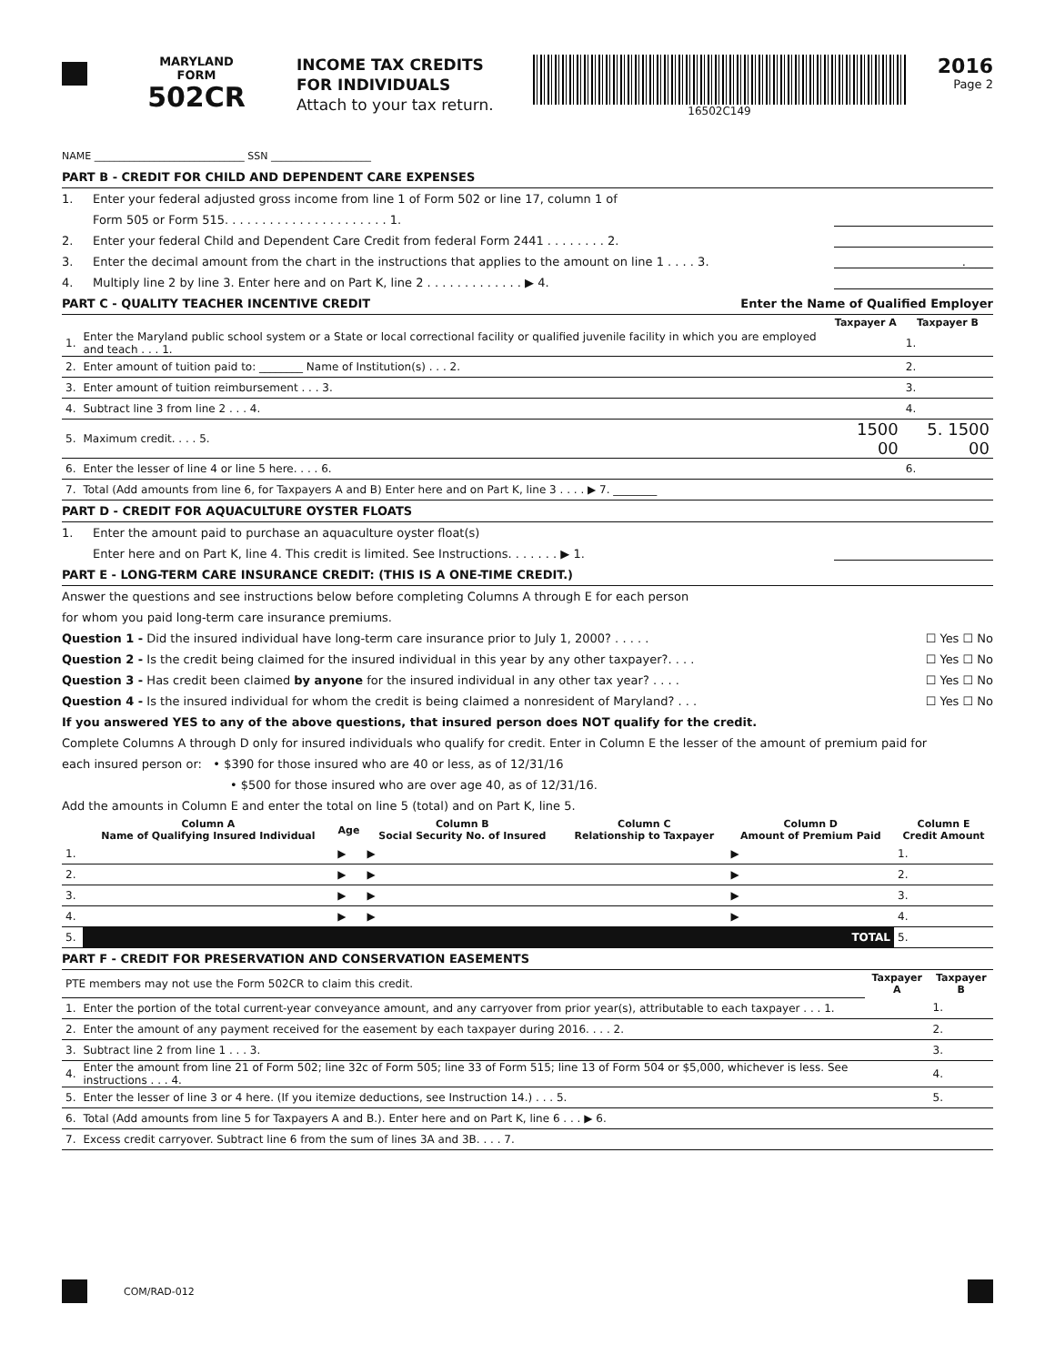MARYLAND
FORM
502CR
INCOME TAX CREDITS
FOR INDIVIDUALS
Attach to your tax return.
16502C149
2016
Page 2
NAME ______________________________ SSN ____________________
PART B - CREDIT FOR CHILD AND DEPENDENT CARE EXPENSES
1. Enter your federal adjusted gross income from line 1 of Form 502 or line 17, column 1 of
Form 505 or Form 515. . . . . . . . . . . . . . . . . . . . . . 1.
2. Enter your federal Child and Dependent Care Credit from federal Form 2441 . . . . . . . . 2.
3. Enter the decimal amount from the chart in the instructions that applies to the amount on line 1 . . . . 3.. ____
4. Multiply line 2 by line 3. Enter here and on Part K, line 2 . . . . . . . . . . . . . ▶ 4.
PART C - QUALITY TEACHER INCENTIVE CREDIT Enter the Name of Qualified Employer
| | | Taxpayer A | Taxpayer B |
| --- | --- | --- | --- |
| 1. | Enter the Maryland public school system or a State or local correctional facility or qualified juvenile facility in which you are employed and teach . . . 1. | | 1. |
| 2. | Enter amount of tuition paid to: ________ Name of Institution(s) . . . 2. | | 2. |
| 3. | Enter amount of tuition reimbursement . . . 3. | | 3. |
| 4. | Subtract line 3 from line 2 . . . 4. | | 4. |
| 5. | Maximum credit. . . . 5. | 1500 00 | 5. 1500 00 |
| 6. | Enter the lesser of line 4 or line 5 here. . . . 6. | | 6. |
| 7. | Total (Add amounts from line 6, for Taxpayers A and B) Enter here and on Part K, line 3 . . . . ▶ 7. ________ | | |
PART D - CREDIT FOR AQUACULTURE OYSTER FLOATS
1. Enter the amount paid to purchase an aquaculture oyster float(s)
Enter here and on Part K, line 4. This credit is limited. See Instructions. . . . . . . ▶ 1.
PART E - LONG-TERM CARE INSURANCE CREDIT: (THIS IS A ONE-TIME CREDIT.)
Answer the questions and see instructions below before completing Columns A through E for each person
for whom you paid long-term care insurance premiums.
Question 1 - Did the insured individual have long-term care insurance prior to July 1, 2000? . . . . . ☐ Yes ☐ No
Question 2 - Is the credit being claimed for the insured individual in this year by any other taxpayer?. . . . ☐ Yes ☐ No
Question 3 - Has credit been claimed by anyone for the insured individual in any other tax year? . . . . ☐ Yes ☐ No
Question 4 - Is the insured individual for whom the credit is being claimed a nonresident of Maryland? . . . ☐ Yes ☐ No
If you answered YES to any of the above questions, that insured person does NOT qualify for the credit.
Complete Columns A through D only for insured individuals who qualify for credit. Enter in Column E the lesser of the amount of premium paid for
each insured person or: • $390 for those insured who are 40 or less, as of 12/31/16
• $500 for those insured who are over age 40, as of 12/31/16.
Add the amounts in Column E and enter the total on line 5 (total) and on Part K, line 5.
| | Column A Name of Qualifying Insured Individual | Age | Column B Social Security No. of Insured | Column C Relationship to Taxpayer | Column D Amount of Premium Paid | Column E Credit Amount |
| --- | --- | --- | --- | --- | --- | --- |
| 1. | | ▶ | ▶ | | ▶ | 1. |
| 2. | | ▶ | ▶ | | ▶ | 2. |
| 3. | | ▶ | ▶ | | ▶ | 3. |
| 4. | | ▶ | ▶ | | ▶ | 4. |
| 5. | TOTAL | | | | | 5. |
PART F - CREDIT FOR PRESERVATION AND CONSERVATION EASEMENTS
| PTE members may not use the Form 502CR to claim this credit. | | Taxpayer A | Taxpayer B |
| 1. | Enter the portion of the total current-year conveyance amount, and any carryover from prior year(s), attributable to each taxpayer . . . 1. | | 1. |
| 2. | Enter the amount of any payment received for the easement by each taxpayer during 2016. . . . 2. | | 2. |
| 3. | Subtract line 2 from line 1 . . . 3. | | 3. |
| 4. | Enter the amount from line 21 of Form 502; line 32c of Form 505; line 33 of Form 515; line 13 of Form 504 or $5,000, whichever is less. See instructions . . . 4. | | 4. |
| 5. | Enter the lesser of line 3 or 4 here. (If you itemize deductions, see Instruction 14.) . . . 5. | | 5. |
| 6. | Total (Add amounts from line 5 for Taxpayers A and B.). Enter here and on Part K, line 6 . . . ▶ 6. | | |
| 7. | Excess credit carryover. Subtract line 6 from the sum of lines 3A and 3B. . . . 7. | | |
COM/RAD-012